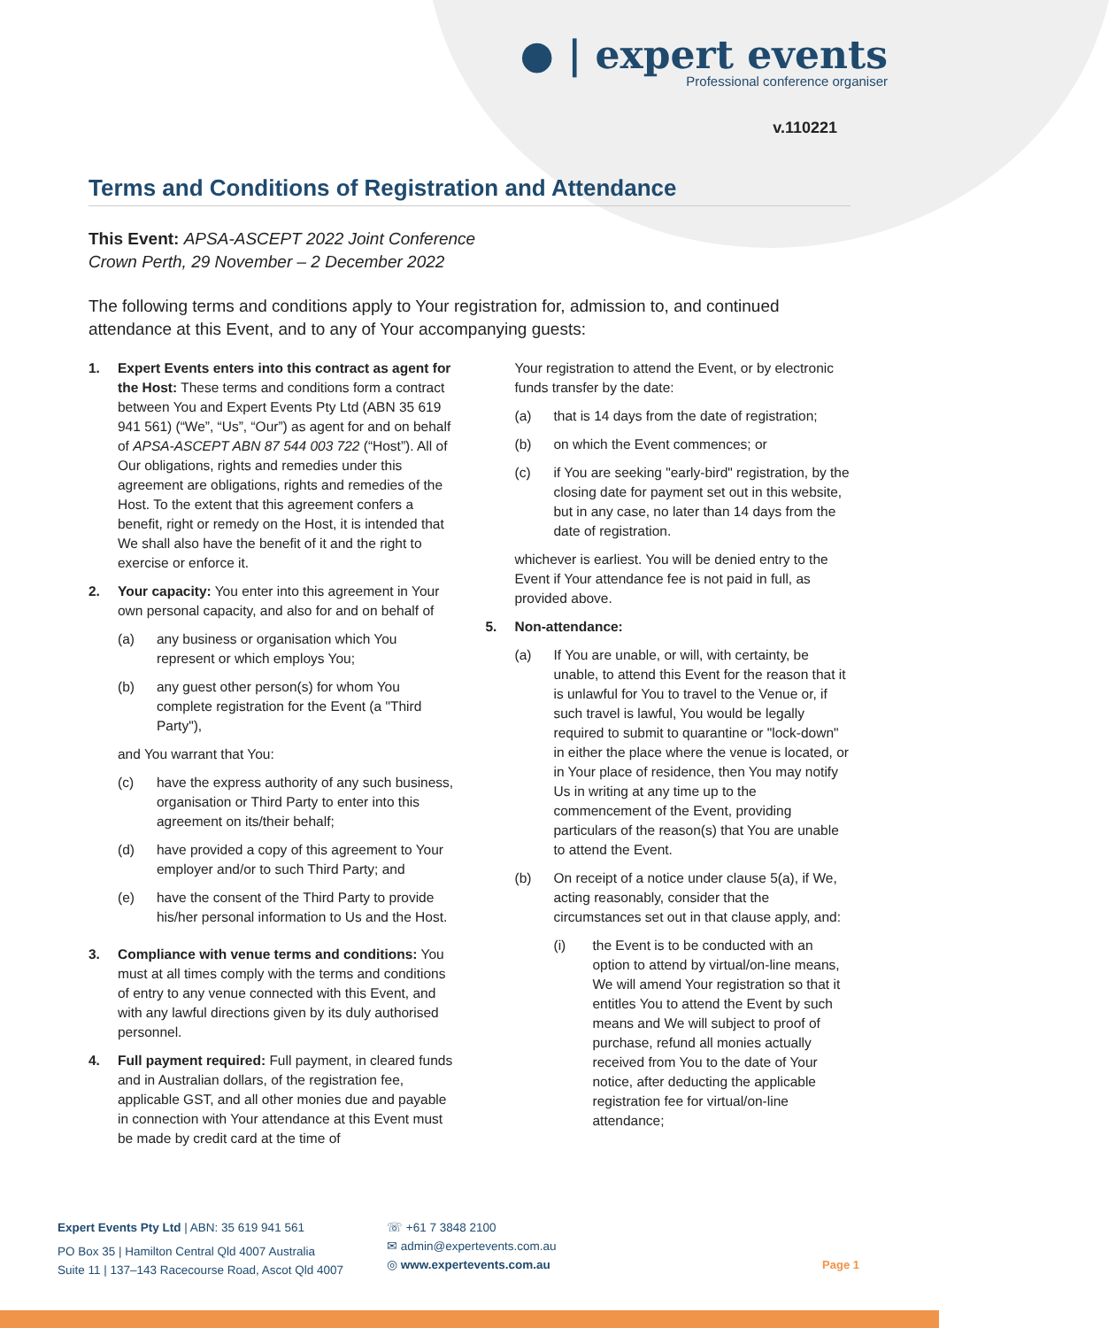● | expert events
Professional conference organiser
v.110221
Terms and Conditions of Registration and Attendance
This Event: APSA-ASCEPT 2022 Joint Conference
Crown Perth, 29 November – 2 December 2022
The following terms and conditions apply to Your registration for, admission to, and continued attendance at this Event, and to any of Your accompanying guests:
1. Expert Events enters into this contract as agent for the Host: These terms and conditions form a contract between You and Expert Events Pty Ltd (ABN 35 619 941 561) (“We”, “Us”, “Our”) as agent for and on behalf of APSA-ASCEPT ABN 87 544 003 722 (“Host”). All of Our obligations, rights and remedies under this agreement are obligations, rights and remedies of the Host. To the extent that this agreement confers a benefit, right or remedy on the Host, it is intended that We shall also have the benefit of it and the right to exercise or enforce it.
2. Your capacity: You enter into this agreement in Your own personal capacity, and also for and on behalf of
(a) any business or organisation which You represent or which employs You;
(b) any guest other person(s) for whom You complete registration for the Event (a "Third Party"),
and You warrant that You:
(c) have the express authority of any such business, organisation or Third Party to enter into this agreement on its/their behalf;
(d) have provided a copy of this agreement to Your employer and/or to such Third Party; and
(e) have the consent of the Third Party to provide his/her personal information to Us and the Host.
3. Compliance with venue terms and conditions: You must at all times comply with the terms and conditions of entry to any venue connected with this Event, and with any lawful directions given by its duly authorised personnel.
4. Full payment required: Full payment, in cleared funds and in Australian dollars, of the registration fee, applicable GST, and all other monies due and payable in connection with Your attendance at this Event must be made by credit card at the time of
Your registration to attend the Event, or by electronic funds transfer by the date:
(a) that is 14 days from the date of registration;
(b) on which the Event commences; or
(c) if You are seeking "early-bird" registration, by the closing date for payment set out in this website, but in any case, no later than 14 days from the date of registration.
whichever is earliest. You will be denied entry to the Event if Your attendance fee is not paid in full, as provided above.
5. Non-attendance:
(a) If You are unable, or will, with certainty, be unable, to attend this Event for the reason that it is unlawful for You to travel to the Venue or, if such travel is lawful, You would be legally required to submit to quarantine or "lock-down" in either the place where the venue is located, or in Your place of residence, then You may notify Us in writing at any time up to the commencement of the Event, providing particulars of the reason(s) that You are unable to attend the Event.
(b) On receipt of a notice under clause 5(a), if We, acting reasonably, consider that the circumstances set out in that clause apply, and:
(i) the Event is to be conducted with an option to attend by virtual/on-line means, We will amend Your registration so that it entitles You to attend the Event by such means and We will subject to proof of purchase, refund all monies actually received from You to the date of Your notice, after deducting the applicable registration fee for virtual/on-line attendance;
Expert Events Pty Ltd | ABN: 35 619 941 561
PO Box 35 | Hamilton Central Qld 4007 Australia
Suite 11 | 137–143 Racecourse Road, Ascot Qld 4007
☏ +61 7 3848 2100
✉ admin@expertevents.com.au
◎ www.expertevents.com.au
Page 1